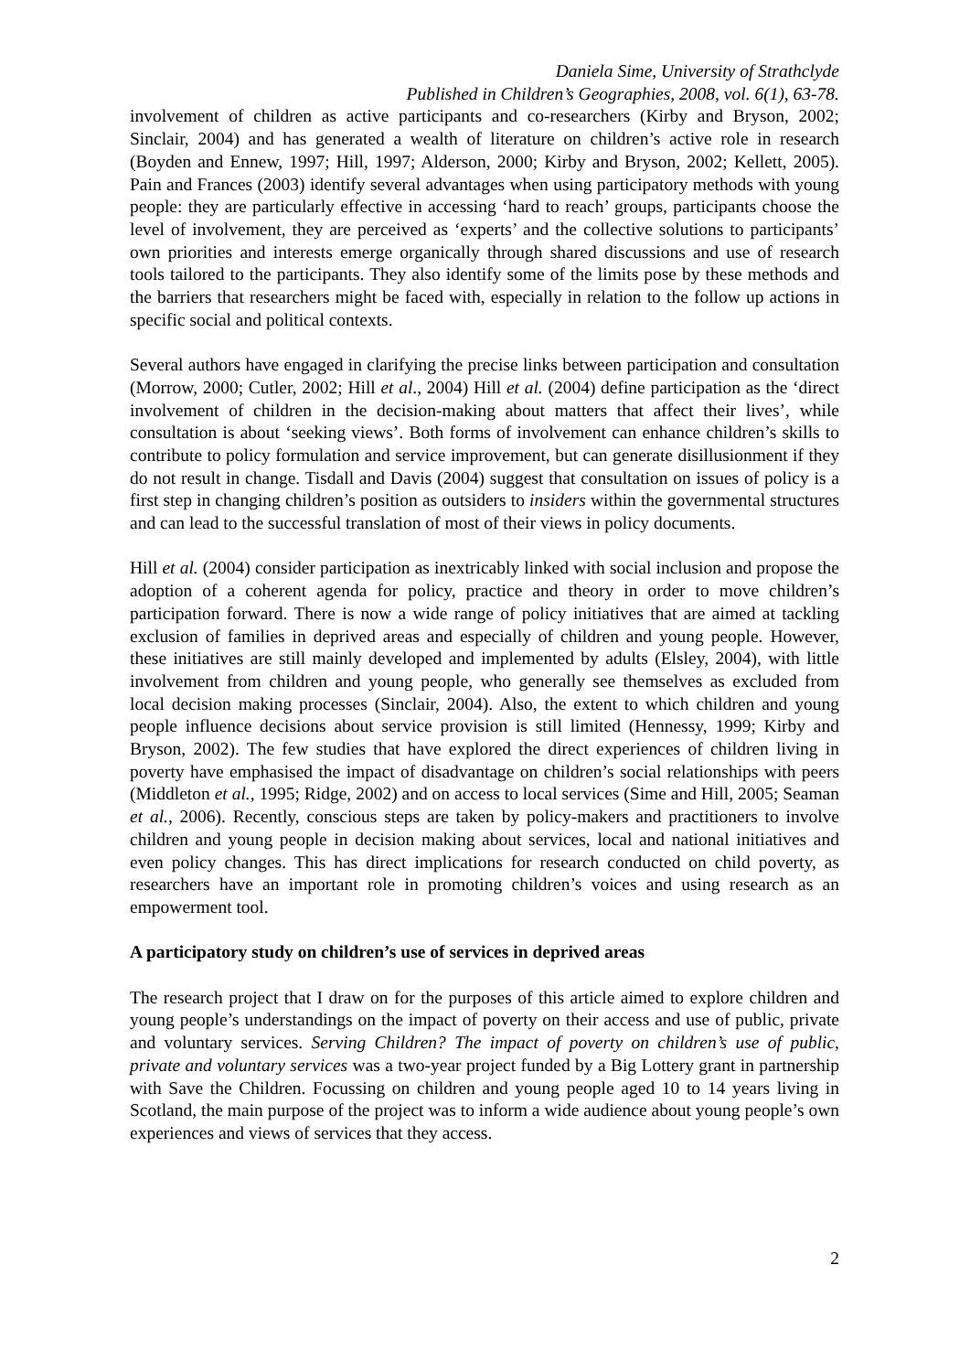Daniela Sime, University of Strathclyde
Published in Children’s Geographies, 2008, vol. 6(1), 63-78.
involvement of children as active participants and co-researchers (Kirby and Bryson, 2002; Sinclair, 2004) and has generated a wealth of literature on children’s active role in research (Boyden and Ennew, 1997; Hill, 1997; Alderson, 2000; Kirby and Bryson, 2002; Kellett, 2005). Pain and Frances (2003) identify several advantages when using participatory methods with young people: they are particularly effective in accessing ‘hard to reach’ groups, participants choose the level of involvement, they are perceived as ‘experts’ and the collective solutions to participants’ own priorities and interests emerge organically through shared discussions and use of research tools tailored to the participants. They also identify some of the limits pose by these methods and the barriers that researchers might be faced with, especially in relation to the follow up actions in specific social and political contexts.
Several authors have engaged in clarifying the precise links between participation and consultation (Morrow, 2000; Cutler, 2002; Hill et al., 2004) Hill et al. (2004) define participation as the ‘direct involvement of children in the decision-making about matters that affect their lives’, while consultation is about ‘seeking views’. Both forms of involvement can enhance children’s skills to contribute to policy formulation and service improvement, but can generate disillusionment if they do not result in change. Tisdall and Davis (2004) suggest that consultation on issues of policy is a first step in changing children’s position as outsiders to insiders within the governmental structures and can lead to the successful translation of most of their views in policy documents.
Hill et al. (2004) consider participation as inextricably linked with social inclusion and propose the adoption of a coherent agenda for policy, practice and theory in order to move children’s participation forward. There is now a wide range of policy initiatives that are aimed at tackling exclusion of families in deprived areas and especially of children and young people. However, these initiatives are still mainly developed and implemented by adults (Elsley, 2004), with little involvement from children and young people, who generally see themselves as excluded from local decision making processes (Sinclair, 2004). Also, the extent to which children and young people influence decisions about service provision is still limited (Hennessy, 1999; Kirby and Bryson, 2002). The few studies that have explored the direct experiences of children living in poverty have emphasised the impact of disadvantage on children’s social relationships with peers (Middleton et al., 1995; Ridge, 2002) and on access to local services (Sime and Hill, 2005; Seaman et al., 2006). Recently, conscious steps are taken by policy-makers and practitioners to involve children and young people in decision making about services, local and national initiatives and even policy changes. This has direct implications for research conducted on child poverty, as researchers have an important role in promoting children’s voices and using research as an empowerment tool.
A participatory study on children’s use of services in deprived areas
The research project that I draw on for the purposes of this article aimed to explore children and young people’s understandings on the impact of poverty on their access and use of public, private and voluntary services. Serving Children? The impact of poverty on children’s use of public, private and voluntary services was a two-year project funded by a Big Lottery grant in partnership with Save the Children. Focussing on children and young people aged 10 to 14 years living in Scotland, the main purpose of the project was to inform a wide audience about young people’s own experiences and views of services that they access.
2